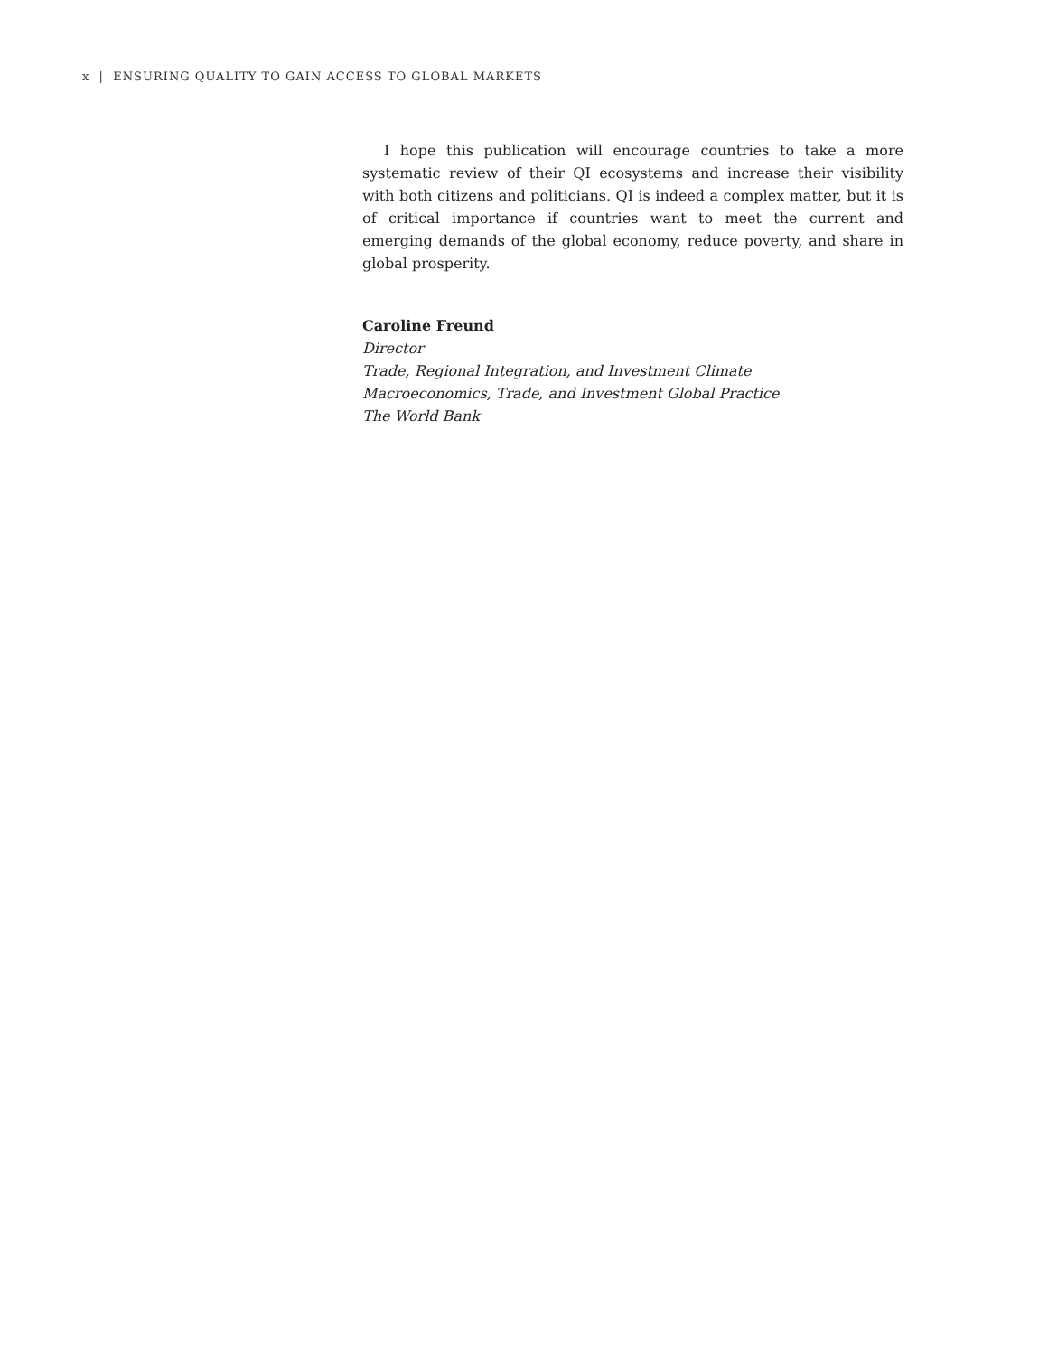x | ENSURING QUALITY TO GAIN ACCESS TO GLOBAL MARKETS
I hope this publication will encourage countries to take a more systematic review of their QI ecosystems and increase their visibility with both citizens and politicians. QI is indeed a complex matter, but it is of critical importance if countries want to meet the current and emerging demands of the global economy, reduce poverty, and share in global prosperity.
Caroline Freund
Director
Trade, Regional Integration, and Investment Climate
Macroeconomics, Trade, and Investment Global Practice
The World Bank